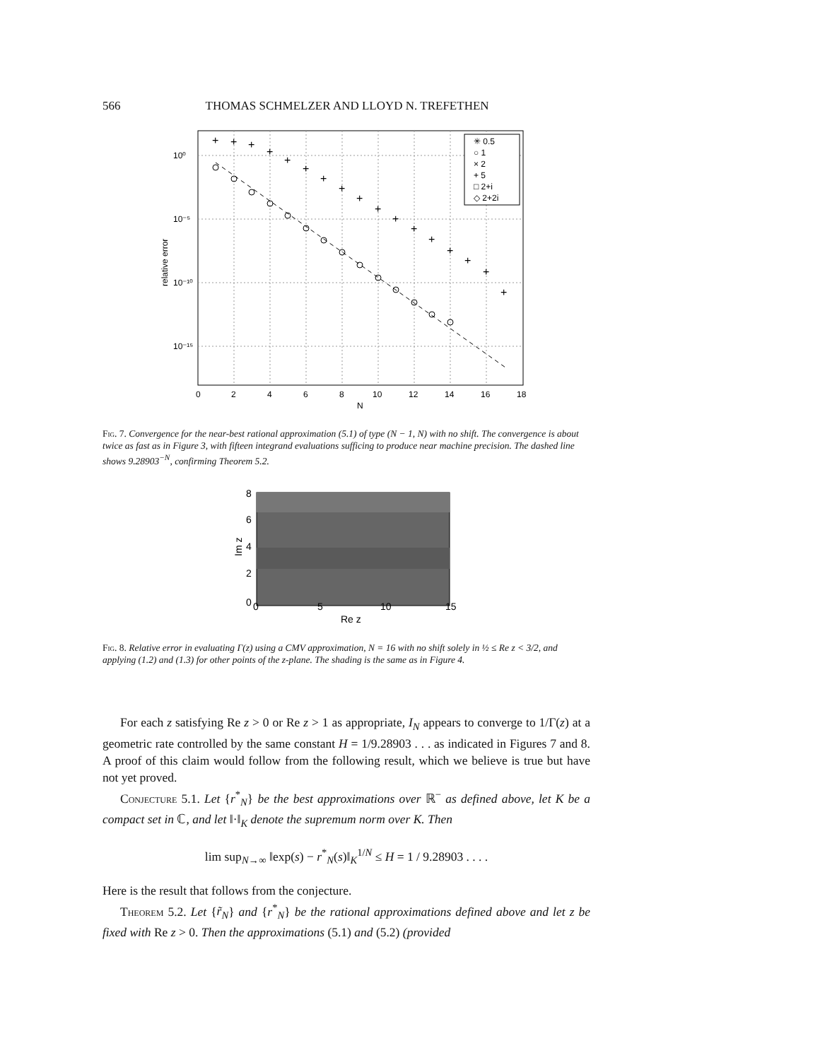566 THOMAS SCHMELZER AND LLOYD N. TREFETHEN
+
+
+
+
+
+
+
+
+
+
+
+
+
+
+
+
+
10⁰
10⁻⁵
10⁻¹⁰
10⁻¹⁵
0
2
4
6
8
10
12
14
16
18
N
relative error
✳ 0.5
○ 1
× 2
+ 5
□ 2+i
◇ 2+2i
Fig. 7. Convergence for the near-best rational approximation (5.1) of type (N − 1, N) with no shift. The convergence is about twice as fast as in Figure 3, with fifteen integrand evaluations sufficing to produce near machine precision. The dashed line shows 9.28903<sup>−N</sup>, confirming Theorem 5.2.
8
6
4
2
0
0
5
10
15
Re z
Im z
Fig. 8. Relative error in evaluating Γ(z) using a CMV approximation, N = 16 with no shift solely in ½ ≤ Re z < 3/2, and applying (1.2) and (1.3) for other points of the z-plane. The shading is the same as in Figure 4.
For each z satisfying Re z > 0 or Re z > 1 as appropriate, I<sub>N</sub> appears to converge to 1/Γ(z) at a geometric rate controlled by the same constant H = 1/9.28903 . . . as indicated in Figures 7 and 8. A proof of this claim would follow from the following result, which we believe is true but have not yet proved.
Conjecture 5.1. Let {r<sup>*</sup><sub>N</sub>} be the best approximations over ℝ<sup>−</sup> as defined above, let K be a compact set in ℂ, and let ‖·‖<sub>K</sub> denote the supremum norm over K. Then
lim sup<sub>N→∞</sub> ‖exp(s) − r<sup>*</sup><sub>N</sub>(s)‖<sub>K</sub><sup>1/N</sup> ≤ H = 1 / 9.28903 . . . .
Here is the result that follows from the conjecture.
Theorem 5.2. Let {r̃<sub>N</sub>} and {r<sup>*</sup><sub>N</sub>} be the rational approximations defined above and let z be fixed with Re z > 0. Then the approximations (5.1) and (5.2) (provided